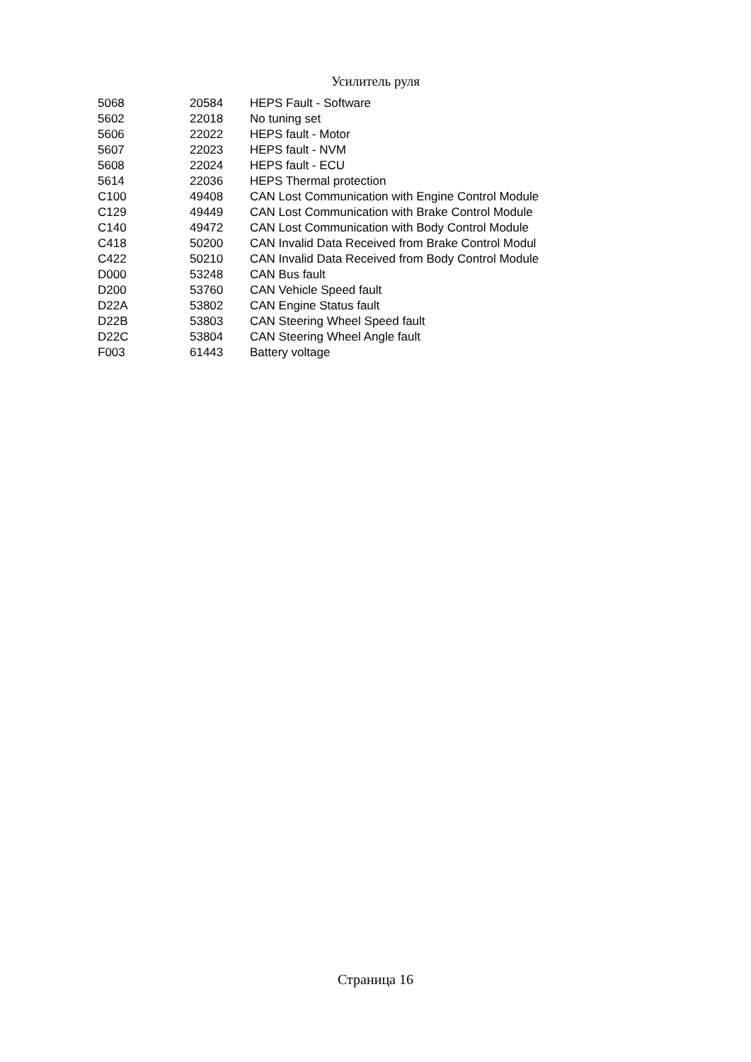Усилитель руля
| 5068 | 20584 | HEPS Fault - Software |
| 5602 | 22018 | No tuning set |
| 5606 | 22022 | HEPS fault - Motor |
| 5607 | 22023 | HEPS fault - NVM |
| 5608 | 22024 | HEPS fault - ECU |
| 5614 | 22036 | HEPS Thermal protection |
| C100 | 49408 | CAN Lost Communication with Engine Control Module |
| C129 | 49449 | CAN Lost Communication with Brake Control Module |
| C140 | 49472 | CAN Lost Communication with Body Control Module |
| C418 | 50200 | CAN Invalid Data Received from Brake Control Modul |
| C422 | 50210 | CAN Invalid Data Received from Body Control Module |
| D000 | 53248 | CAN Bus fault |
| D200 | 53760 | CAN Vehicle Speed fault |
| D22A | 53802 | CAN Engine Status fault |
| D22B | 53803 | CAN Steering Wheel Speed fault |
| D22C | 53804 | CAN Steering Wheel Angle fault |
| F003 | 61443 | Battery voltage |
Страница 16